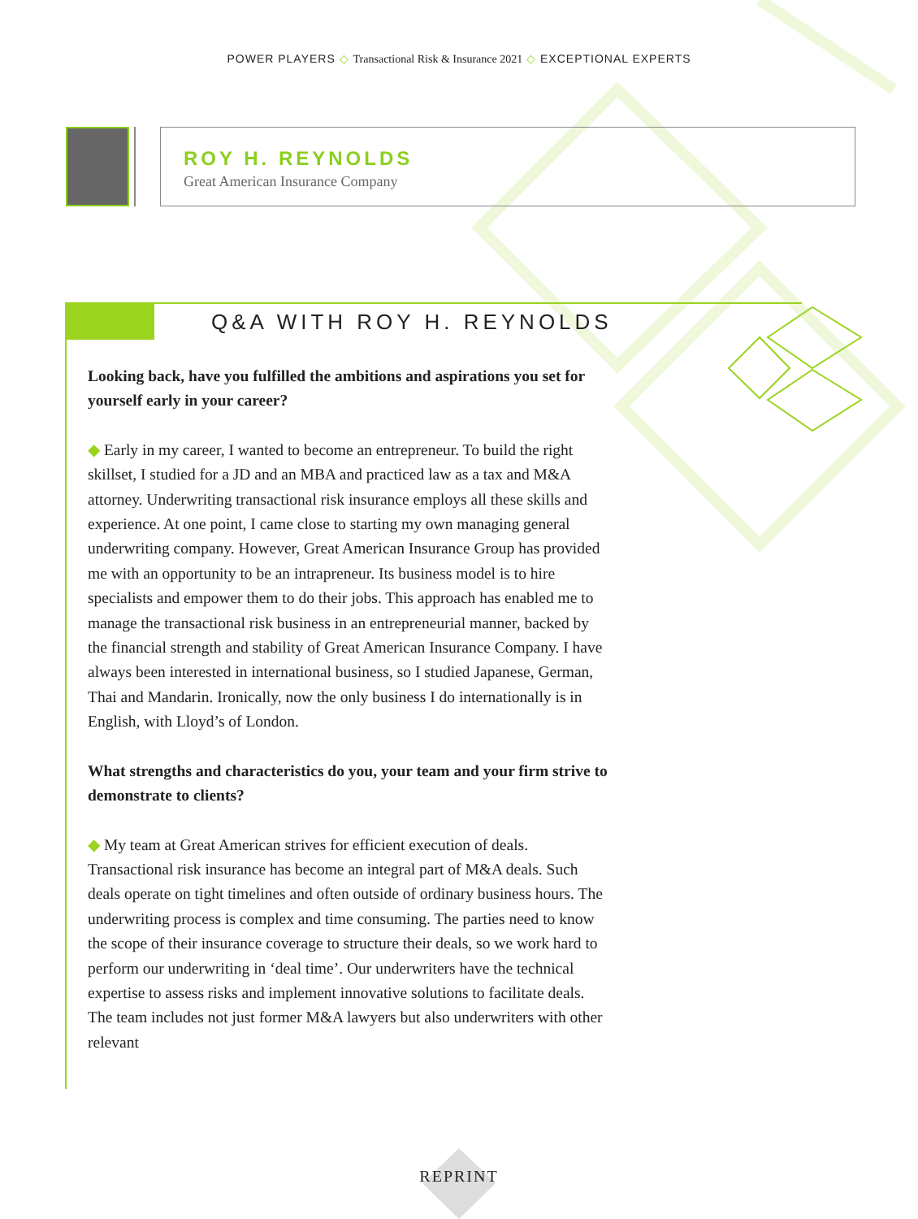POWER PLAYERS ◇ Transactional Risk & Insurance 2021 ◇ EXCEPTIONAL EXPERTS
ROY H. REYNOLDS
Great American Insurance Company
Q&A WITH ROY H. REYNOLDS
Looking back, have you fulfilled the ambitions and aspirations you set for yourself early in your career?
◆ Early in my career, I wanted to become an entrepreneur. To build the right skillset, I studied for a JD and an MBA and practiced law as a tax and M&A attorney. Underwriting transactional risk insurance employs all these skills and experience. At one point, I came close to starting my own managing general underwriting company. However, Great American Insurance Group has provided me with an opportunity to be an intrapreneur. Its business model is to hire specialists and empower them to do their jobs. This approach has enabled me to manage the transactional risk business in an entrepreneurial manner, backed by the financial strength and stability of Great American Insurance Company. I have always been interested in international business, so I studied Japanese, German, Thai and Mandarin. Ironically, now the only business I do internationally is in English, with Lloyd’s of London.
What strengths and characteristics do you, your team and your firm strive to demonstrate to clients?
◆ My team at Great American strives for efficient execution of deals. Transactional risk insurance has become an integral part of M&A deals. Such deals operate on tight timelines and often outside of ordinary business hours. The underwriting process is complex and time consuming. The parties need to know the scope of their insurance coverage to structure their deals, so we work hard to perform our underwriting in ‘deal time’. Our underwriters have the technical expertise to assess risks and implement innovative solutions to facilitate deals. The team includes not just former M&A lawyers but also underwriters with other relevant
REPRINT